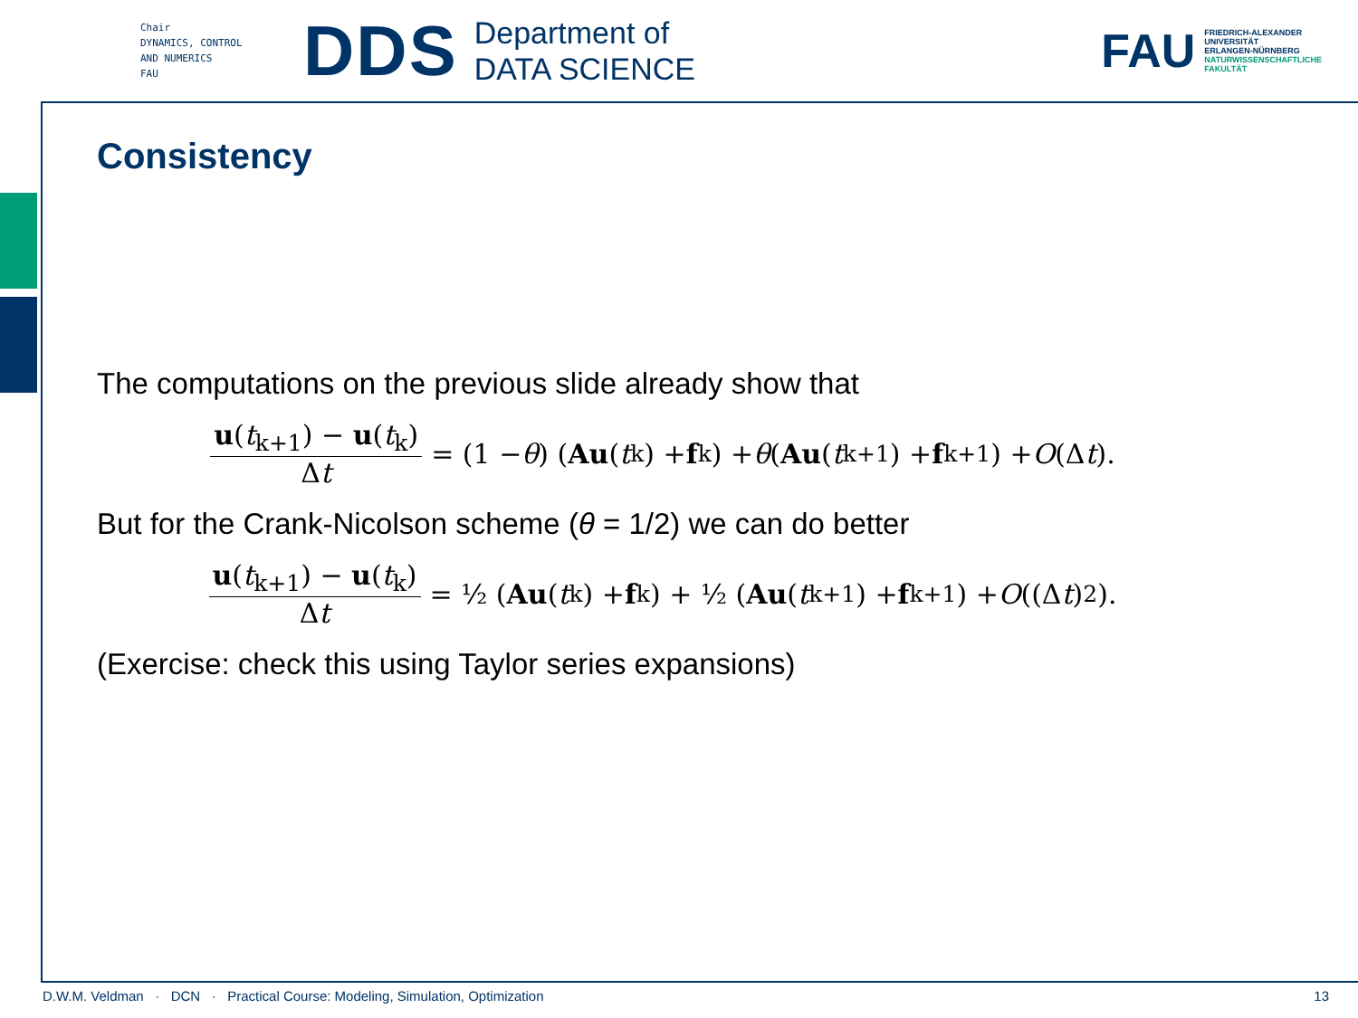Chair
DYNAMICS, CONTROL
AND NUMERICS
FAU
DDS
Department of
DATA SCIENCE
FAU
FRIEDRICH-ALEXANDER
UNIVERSITÄT
ERLANGEN-NÜRNBERG
NATURWISSENSCHAFTLICHE
FAKULTÄT
Consistency
The computations on the previous slide already show that
u(t<sub>k+1</sub>) − u(t<sub>k</sub>) Δt = (1 − θ) (Au (t<sub>k</sub>) + f<sup>k</sup>) + θ (Au (t<sub>k+1</sub>) + f<sup>k+1</sup>) + O (Δ t).
But for the Crank-Nicolson scheme (θ = 1/2) we can do better
u(t<sub>k+1</sub>) − u(t<sub>k</sub>) Δt = ½ (Au (t<sub>k</sub>) + f<sup>k</sup>) + ½ (Au (t<sub>k+1</sub>) + f<sup>k+1</sup>) + O ((Δ t)<sup>2</sup>).
(Exercise: check this using Taylor series expansions)
D.W.M. Veldman · DCN · Practical Course: Modeling, Simulation, Optimization 13